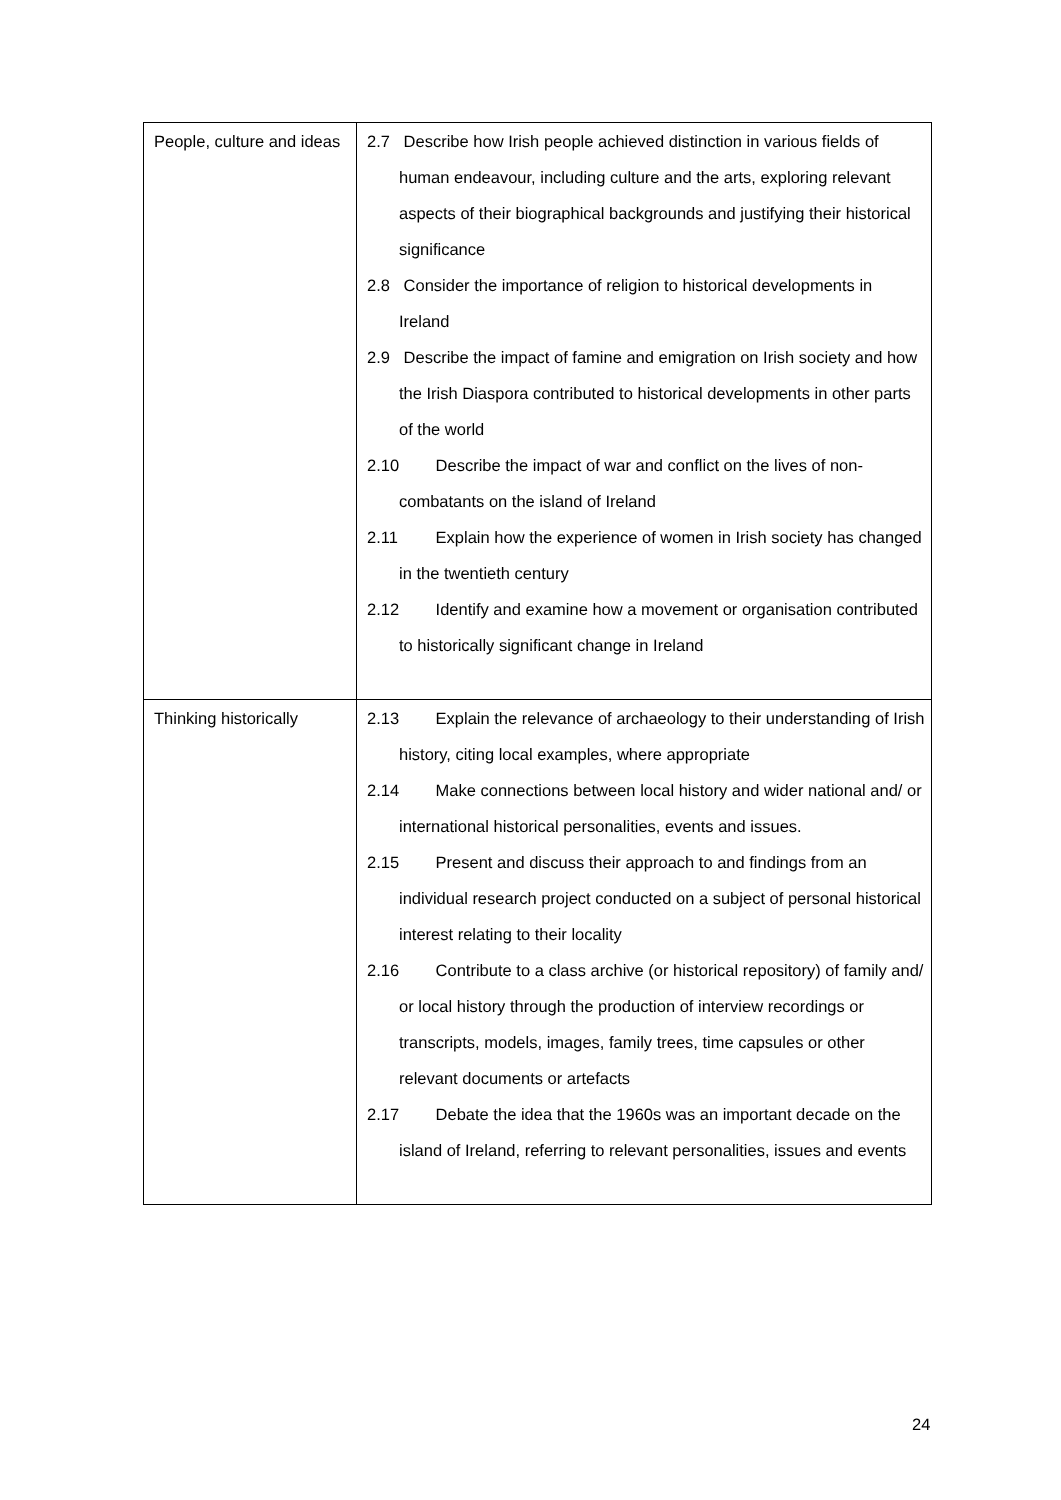| People, culture and ideas | 2.7 Describe how Irish people achieved distinction in various fields of human endeavour, including culture and the arts, exploring relevant aspects of their biographical backgrounds and justifying their historical significance 2.8 Consider the importance of religion to historical developments in Ireland 2.9 Describe the impact of famine and emigration on Irish society and how the Irish Diaspora contributed to historical developments in other parts of the world 2.10 Describe the impact of war and conflict on the lives of non-combatants on the island of Ireland 2.11 Explain how the experience of women in Irish society has changed in the twentieth century 2.12 Identify and examine how a movement or organisation contributed to historically significant change in Ireland |
| Thinking historically | 2.13 Explain the relevance of archaeology to their understanding of Irish history, citing local examples, where appropriate 2.14 Make connections between local history and wider national and/ or international historical personalities, events and issues. 2.15 Present and discuss their approach to and findings from an individual research project conducted on a subject of personal historical interest relating to their locality 2.16 Contribute to a class archive (or historical repository) of family and/ or local history through the production of interview recordings or transcripts, models, images, family trees, time capsules or other relevant documents or artefacts 2.17 Debate the idea that the 1960s was an important decade on the island of Ireland, referring to relevant personalities, issues and events |
24